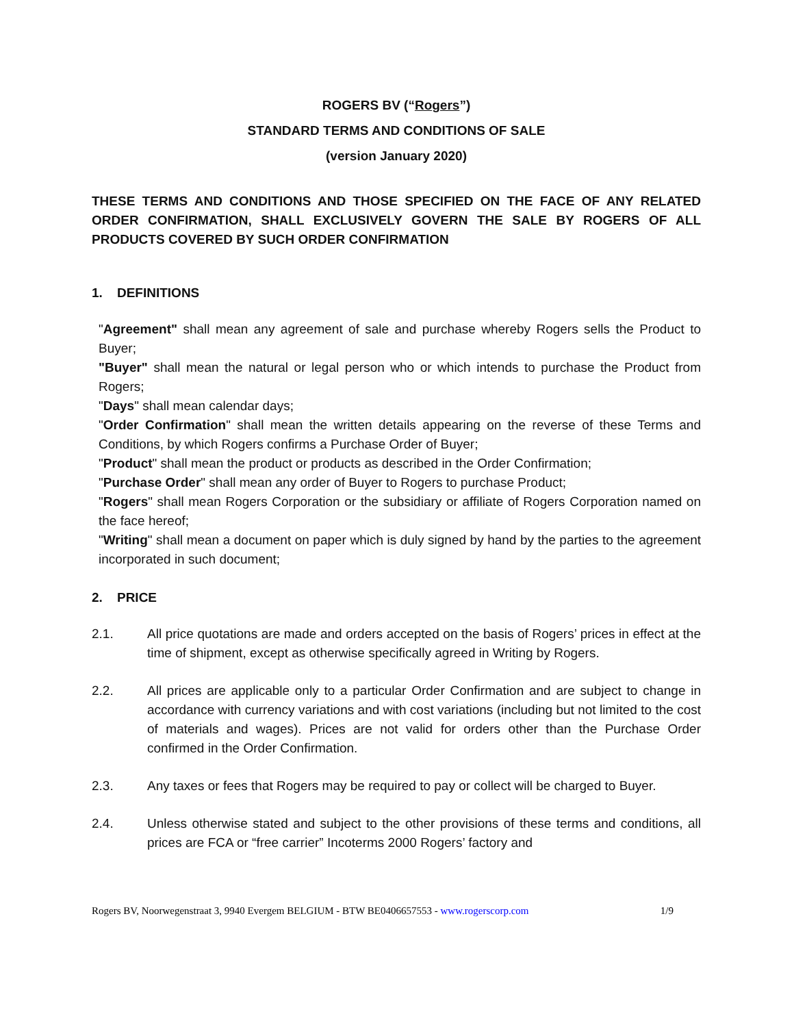ROGERS BV (“Rogers”)
STANDARD TERMS AND CONDITIONS OF SALE
(version January 2020)
THESE TERMS AND CONDITIONS AND THOSE SPECIFIED ON THE FACE OF ANY RELATED ORDER CONFIRMATION, SHALL EXCLUSIVELY GOVERN THE SALE BY ROGERS OF ALL PRODUCTS COVERED BY SUCH ORDER CONFIRMATION
1. DEFINITIONS
"Agreement" shall mean any agreement of sale and purchase whereby Rogers sells the Product to Buyer;
"Buyer" shall mean the natural or legal person who or which intends to purchase the Product from Rogers;
"Days" shall mean calendar days;
"Order Confirmation" shall mean the written details appearing on the reverse of these Terms and Conditions, by which Rogers confirms a Purchase Order of Buyer;
"Product" shall mean the product or products as described in the Order Confirmation;
"Purchase Order" shall mean any order of Buyer to Rogers to purchase Product;
"Rogers" shall mean Rogers Corporation or the subsidiary or affiliate of Rogers Corporation named on the face hereof;
"Writing" shall mean a document on paper which is duly signed by hand by the parties to the agreement incorporated in such document;
2. PRICE
2.1. All price quotations are made and orders accepted on the basis of Rogers’ prices in effect at the time of shipment, except as otherwise specifically agreed in Writing by Rogers.
2.2. All prices are applicable only to a particular Order Confirmation and are subject to change in accordance with currency variations and with cost variations (including but not limited to the cost of materials and wages). Prices are not valid for orders other than the Purchase Order confirmed in the Order Confirmation.
2.3. Any taxes or fees that Rogers may be required to pay or collect will be charged to Buyer.
2.4. Unless otherwise stated and subject to the other provisions of these terms and conditions, all prices are FCA or “free carrier” Incoterms 2000 Rogers’ factory and
Rogers BV, Noorwegenstraat 3, 9940 Evergem BELGIUM - BTW BE0406657553 - www.rogerscorp.com 1/9